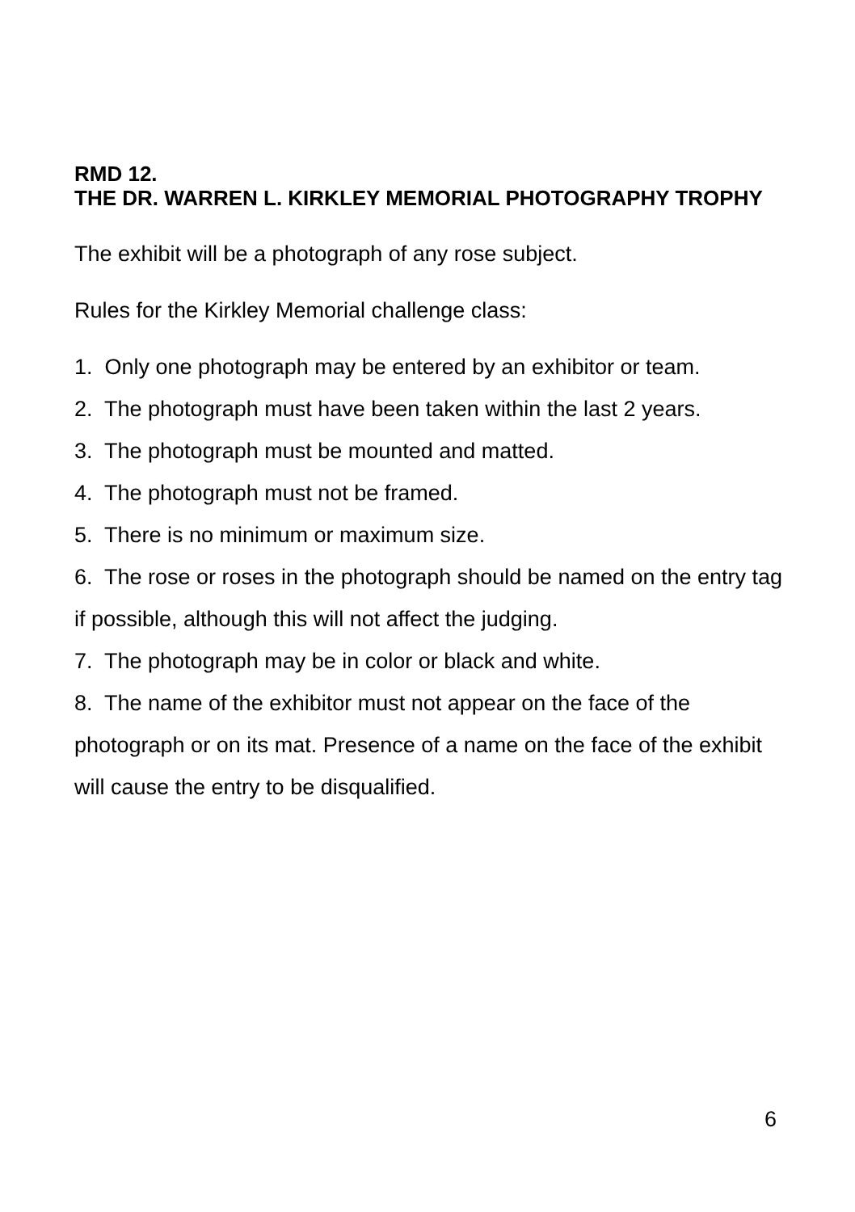RMD 12.
THE DR. WARREN L. KIRKLEY MEMORIAL PHOTOGRAPHY TROPHY
The exhibit will be a photograph of any rose subject.
Rules for the Kirkley Memorial challenge class:
1. Only one photograph may be entered by an exhibitor or team.
2. The photograph must have been taken within the last 2 years.
3. The photograph must be mounted and matted.
4. The photograph must not be framed.
5. There is no minimum or maximum size.
6. The rose or roses in the photograph should be named on the entry tag if possible, although this will not affect the judging.
7. The photograph may be in color or black and white.
8. The name of the exhibitor must not appear on the face of the photograph or on its mat. Presence of a name on the face of the exhibit will cause the entry to be disqualified.
6